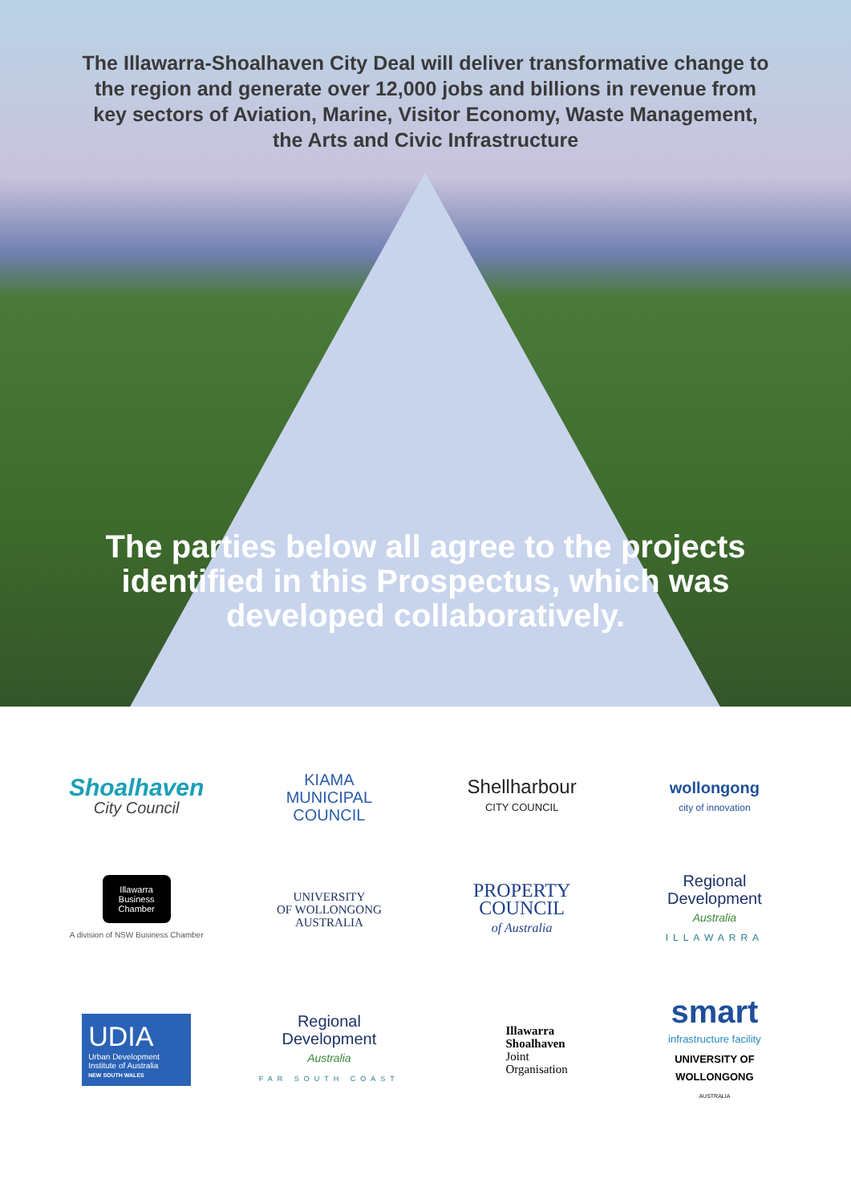The Illawarra-Shoalhaven City Deal will deliver transformative change to the region and generate over 12,000 jobs and billions in revenue from key sectors of Aviation, Marine, Visitor Economy, Waste Management, the Arts and Civic Infrastructure
The parties below all agree to the projects identified in this Prospectus, which was developed collaboratively.
Shoalhaven
City Council
KIAMA
MUNICIPAL
COUNCIL
Shellharbour
CITY COUNCIL
wollongong
city of innovation
Illawarra
Business
Chamber
A division of NSW Business Chamber
UNIVERSITY
OF WOLLONGONG
AUSTRALIA
PROPERTY
COUNCIL
of Australia
Regional
Development
Australia
ILLAWARRA
UDIA
Urban Development Institute of Australia
NEW SOUTH WALES
Regional
Development
Australia
FAR SOUTH COAST
Illawarra
Shoalhaven
Joint
Organisation
smart
infrastructure facility
UNIVERSITY OF
WOLLONGONG
AUSTRALIA